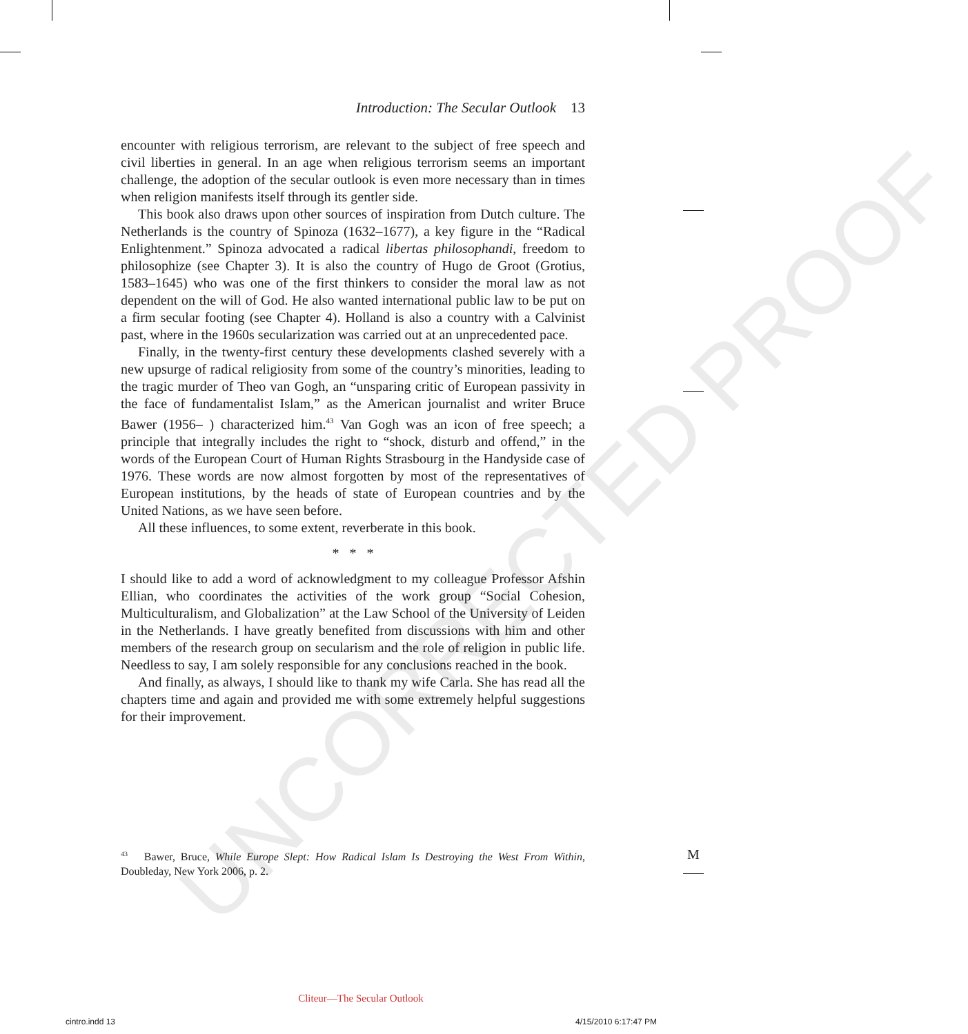UNCORRECTED PROOF
Introduction: The Secular Outlook 13
encounter with religious terrorism, are relevant to the subject of free speech and civil liberties in general. In an age when religious terrorism seems an important challenge, the adoption of the secular outlook is even more necessary than in times when religion manifests itself through its gentler side.
This book also draws upon other sources of inspiration from Dutch culture. The Netherlands is the country of Spinoza (1632–1677), a key figure in the “Radical Enlightenment.” Spinoza advocated a radical libertas philosophandi, freedom to philosophize (see Chapter 3). It is also the country of Hugo de Groot (Grotius, 1583–1645) who was one of the first thinkers to consider the moral law as not dependent on the will of God. He also wanted international public law to be put on a firm secular footing (see Chapter 4). Holland is also a country with a Calvinist past, where in the 1960s secularization was carried out at an unprecedented pace.
Finally, in the twenty-first century these developments clashed severely with a new upsurge of radical religiosity from some of the country’s minorities, leading to the tragic murder of Theo van Gogh, an “unsparing critic of European passivity in the face of fundamentalist Islam,” as the American journalist and writer Bruce Bawer (1956– ) characterized him.<sup>43</sup> Van Gogh was an icon of free speech; a principle that integrally includes the right to “shock, disturb and offend,” in the words of the European Court of Human Rights Strasbourg in the Handyside case of 1976. These words are now almost forgotten by most of the representatives of European institutions, by the heads of state of European countries and by the United Nations, as we have seen before.
All these influences, to some extent, reverberate in this book.
* * *
I should like to add a word of acknowledgment to my colleague Professor Afshin Ellian, who coordinates the activities of the work group “Social Cohesion, Multiculturalism, and Globalization” at the Law School of the University of Leiden in the Netherlands. I have greatly benefited from discussions with him and other members of the research group on secularism and the role of religion in public life. Needless to say, I am solely responsible for any conclusions reached in the book.
And finally, as always, I should like to thank my wife Carla. She has read all the chapters time and again and provided me with some extremely helpful suggestions for their improvement.
<sup>43</sup> Bawer, Bruce, While Europe Slept: How Radical Islam Is Destroying the West From Within, Doubleday, New York 2006, p. 2.
M
Cliteur—The Secular Outlook
cintro.indd 13 4/15/2010 6:17:47 PM